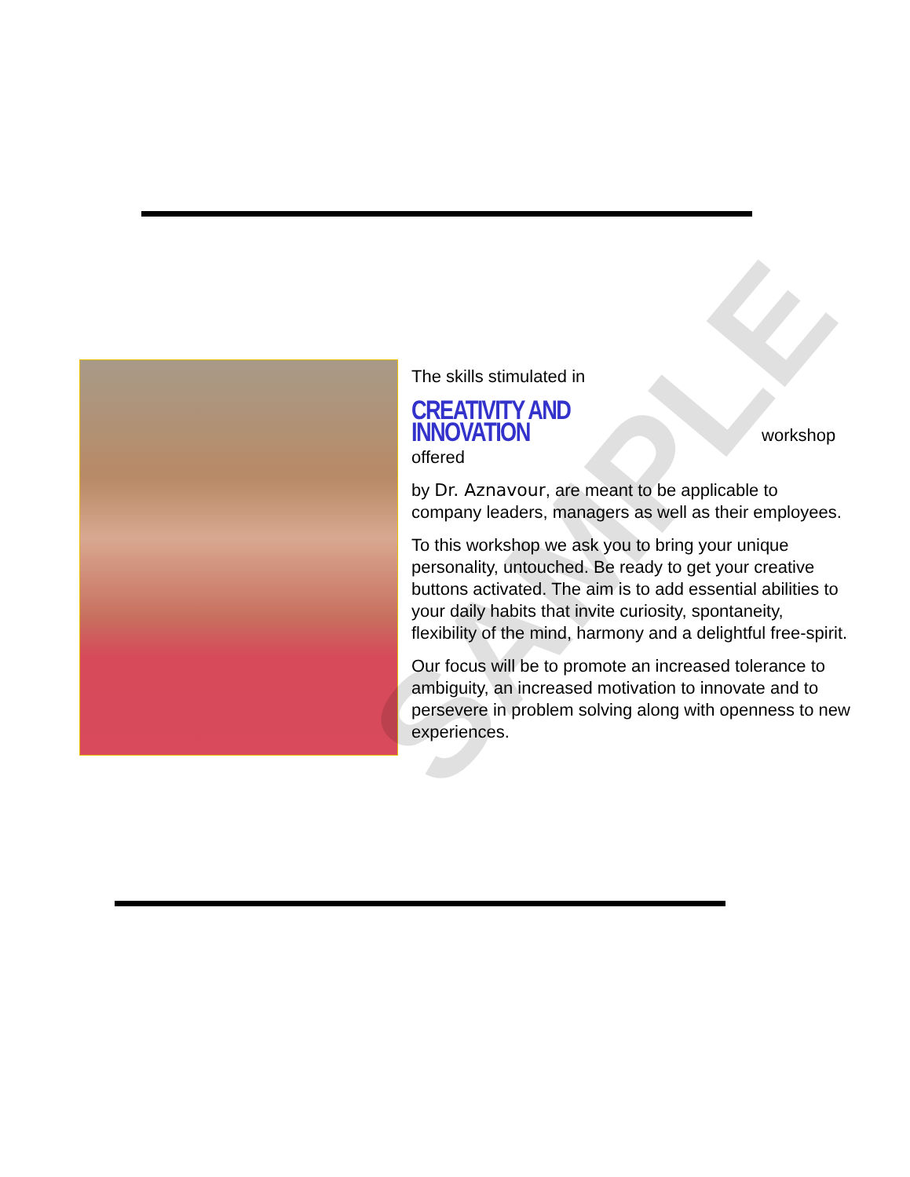The skills stimulated in
CREATIVITY AND INNOVATION workshop offered
by Dr. Aznavour, are meant to be applicable to company leaders, managers as well as their employees.
To this workshop we ask you to bring your unique personality, untouched. Be ready to get your creative buttons activated. The aim is to add essential abilities to your daily habits that invite curiosity, spontaneity, flexibility of the mind, harmony and a delightful free-spirit.
Our focus will be to promote an increased tolerance to ambiguity, an increased motivation to innovate and to persevere in problem solving along with openness to new experiences.
SAMPLE